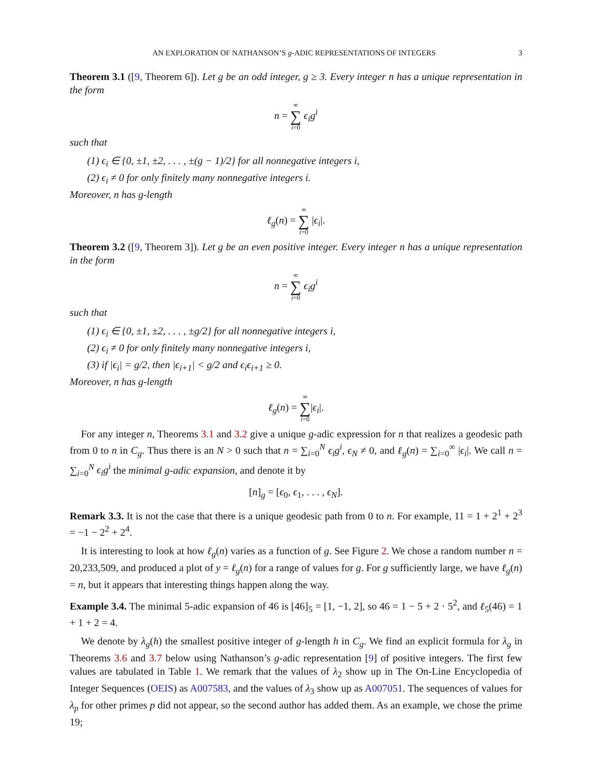AN EXPLORATION OF NATHANSON’S g-ADIC REPRESENTATIONS OF INTEGERS 3
Theorem 3.1 ([9, Theorem 6]). Let g be an odd integer, g ≥ 3. Every integer n has a unique representation in the form
n = ∞ ∑ i=0 ϵ<sub>i</sub>g<sup>i</sup>
such that
(1) ϵ<sub>i</sub> ∈ {0, ±1, ±2, . . . , ±(g − 1)/2} for all nonnegative integers i,
(2) ϵ<sub>i</sub> ≠ 0 for only finitely many nonnegative integers i.
Moreover, n has g-length
ℓ<sub>g</sub>(n) = ∞ ∑ i=0 |ϵ<sub>i</sub>|.
Theorem 3.2 ([9, Theorem 3]). Let g be an even positive integer. Every integer n has a unique representation in the form
n = ∞ ∑ i=0 ϵ<sub>i</sub>g<sup>i</sup>
such that
(1) ϵ<sub>i</sub> ∈ {0, ±1, ±2, . . . , ±g/2} for all nonnegative integers i,
(2) ϵ<sub>i</sub> ≠ 0 for only finitely many nonnegative integers i,
(3) if |ϵ<sub>i</sub>| = g/2, then |ϵ<sub>i+1</sub>| < g/2 and ϵ<sub>i</sub>ϵ<sub>i+1</sub> ≥ 0.
Moreover, n has g-length
ℓ<sub>g</sub>(n) = ∞ ∑ i=0|ϵ<sub>i</sub>|.
For any integer n, Theorems 3.1 and 3.2 give a unique g-adic expression for n that realizes a geodesic path from 0 to n in C<sub>g</sub>. Thus there is an N > 0 such that n = ∑<sub>i=0</sub><sup>N</sup> ϵ<sub>i</sub>g<sup>i</sup>, ϵ<sub>N</sub> ≠ 0, and ℓ<sub>g</sub>(n) = ∑<sub>i=0</sub><sup>∞</sup> |ϵ<sub>i</sub>|. We call n = ∑<sub>i=0</sub><sup>N</sup> ϵ<sub>i</sub>g<sup>i</sup> the minimal g-adic expansion, and denote it by
[n]<sub>g</sub> = [ϵ<sub>0</sub>, ϵ<sub>1</sub>, . . . , ϵ<sub>N</sub>].
Remark 3.3. It is not the case that there is a unique geodesic path from 0 to n. For example, 11 = 1 + 2<sup>1</sup> + 2<sup>3</sup> = −1 − 2<sup>2</sup> + 2<sup>4</sup>.
It is interesting to look at how ℓ<sub>g</sub>(n) varies as a function of g. See Figure 2. We chose a random number n = 20,233,509, and produced a plot of y = ℓ<sub>g</sub>(n) for a range of values for g. For g sufficiently large, we have ℓ<sub>g</sub>(n) = n, but it appears that interesting things happen along the way.
Example 3.4. The minimal 5-adic expansion of 46 is [46]<sub>5</sub> = [1, −1, 2], so 46 = 1 − 5 + 2 · 5<sup>2</sup>, and ℓ<sub>5</sub>(46) = 1 + 1 + 2 = 4.
We denote by λ<sub>g</sub>(h) the smallest positive integer of g-length h in C<sub>g</sub>. We find an explicit formula for λ<sub>g</sub> in Theorems 3.6 and 3.7 below using Nathanson’s g-adic representation [9] of positive integers. The first few values are tabulated in Table 1. We remark that the values of λ<sub>2</sub> show up in The On-Line Encyclopedia of Integer Sequences (OEIS) as A007583, and the values of λ<sub>3</sub> show up as A007051. The sequences of values for λ<sub>p</sub> for other primes p did not appear, so the second author has added them. As an example, we chose the prime 19;